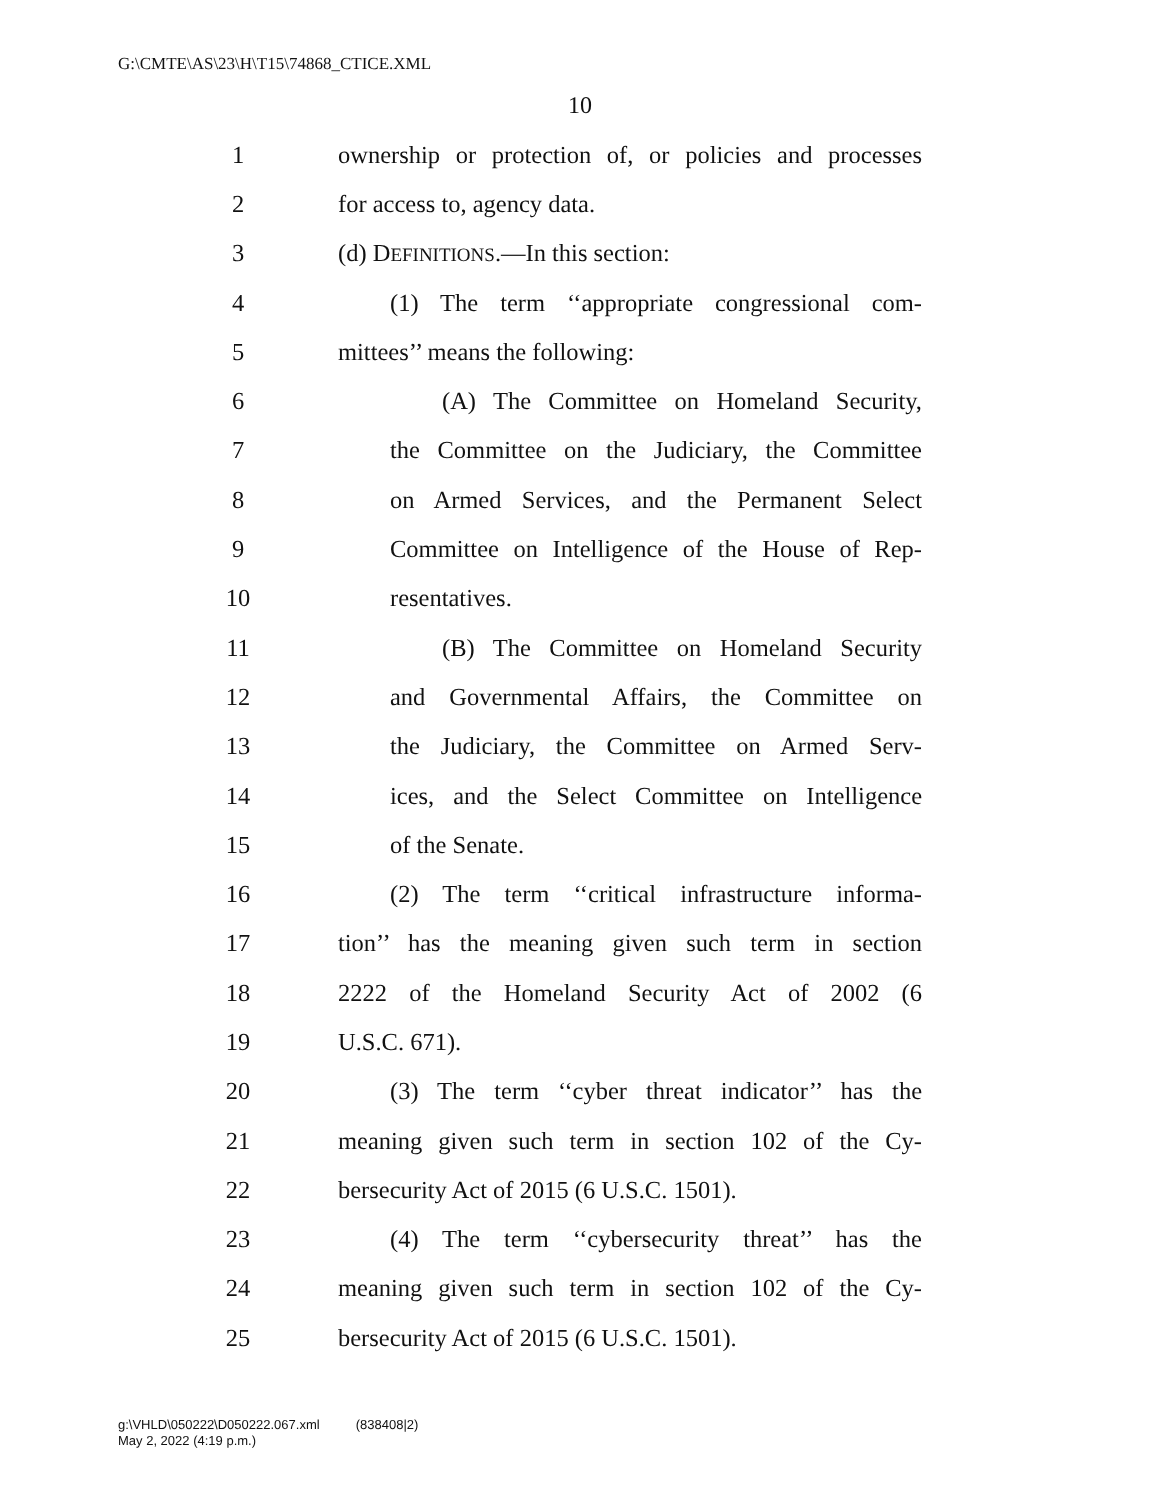G:\CMTE\AS\23\H\T15\74868_CTICE.XML
10
1 ownership or protection of, or policies and processes
2 for access to, agency data.
3 (d) DEFINITIONS.—In this section:
4 (1) The term ‘‘appropriate congressional com-
5 mittees’’ means the following:
6 (A) The Committee on Homeland Security,
7 the Committee on the Judiciary, the Committee
8 on Armed Services, and the Permanent Select
9 Committee on Intelligence of the House of Rep-
10 resentatives.
11 (B) The Committee on Homeland Security
12 and Governmental Affairs, the Committee on
13 the Judiciary, the Committee on Armed Serv-
14 ices, and the Select Committee on Intelligence
15 of the Senate.
16 (2) The term ‘‘critical infrastructure informa-
17 tion’’ has the meaning given such term in section
18 2222 of the Homeland Security Act of 2002 (6
19 U.S.C. 671).
20 (3) The term ‘‘cyber threat indicator’’ has the
21 meaning given such term in section 102 of the Cy-
22 bersecurity Act of 2015 (6 U.S.C. 1501).
23 (4) The term ‘‘cybersecurity threat’’ has the
24 meaning given such term in section 102 of the Cy-
25 bersecurity Act of 2015 (6 U.S.C. 1501).
g:\VHLD\050222\D050222.067.xml (838408|2)
May 2, 2022 (4:19 p.m.)